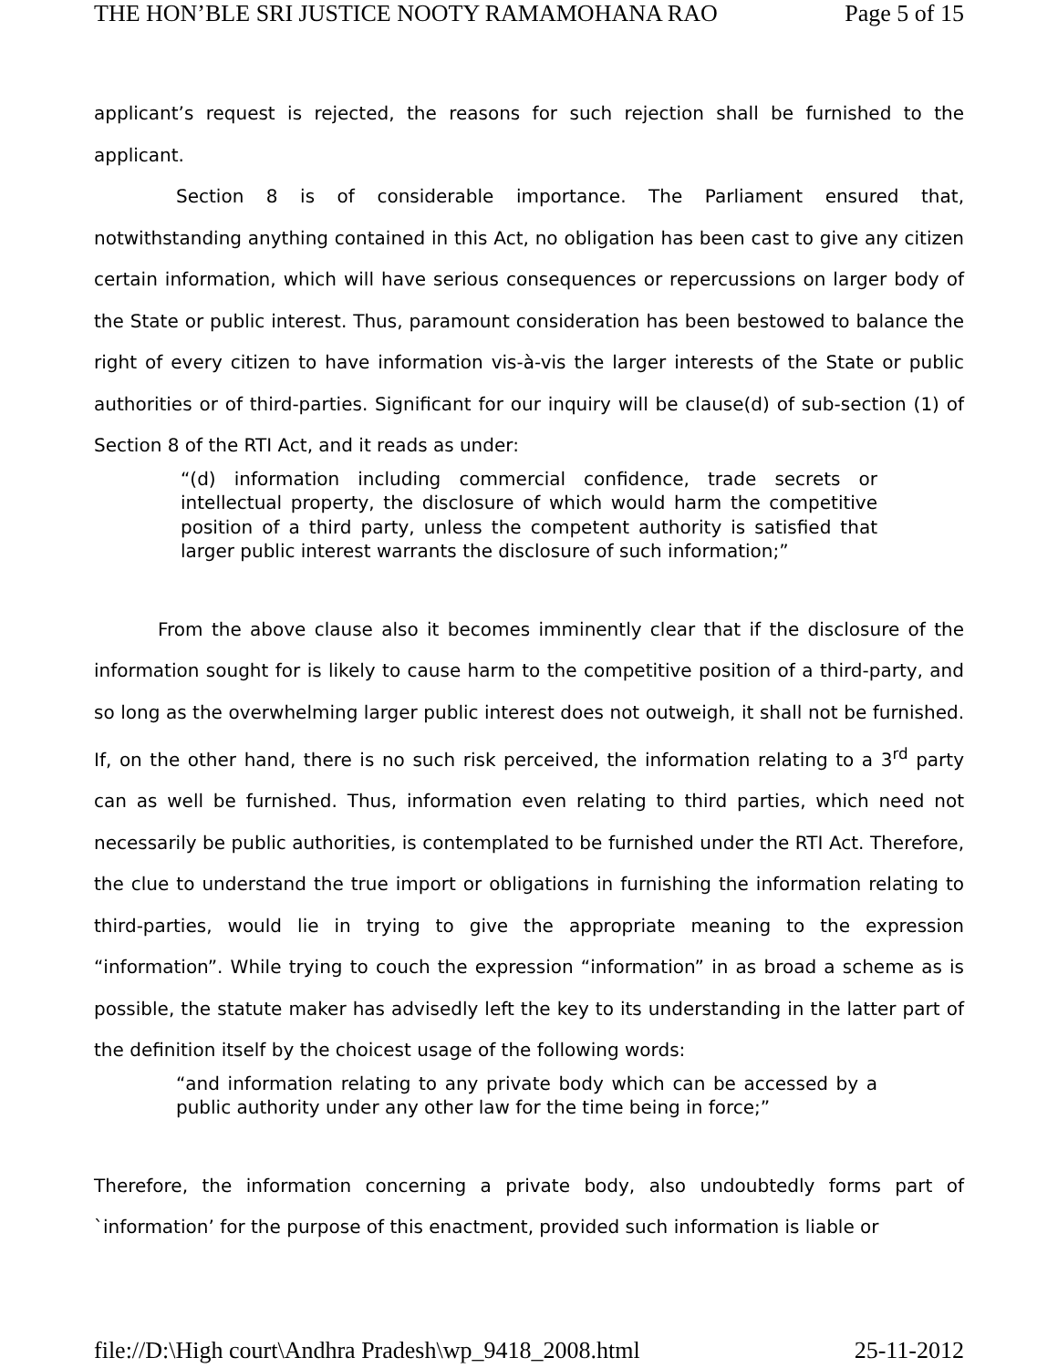THE HON’BLE SRI JUSTICE NOOTY RAMAMOHANA RAO Page 5 of 15
applicant’s request is rejected, the reasons for such rejection shall be furnished to the applicant.
Section 8 is of considerable importance. The Parliament ensured that, notwithstanding anything contained in this Act, no obligation has been cast to give any citizen certain information, which will have serious consequences or repercussions on larger body of the State or public interest. Thus, paramount consideration has been bestowed to balance the right of every citizen to have information vis-à-vis the larger interests of the State or public authorities or of third-parties. Significant for our inquiry will be clause(d) of sub-section (1) of Section 8 of the RTI Act, and it reads as under:
“(d) information including commercial confidence, trade secrets or intellectual property, the disclosure of which would harm the competitive position of a third party, unless the competent authority is satisfied that larger public interest warrants the disclosure of such information;”
From the above clause also it becomes imminently clear that if the disclosure of the information sought for is likely to cause harm to the competitive position of a third-party, and so long as the overwhelming larger public interest does not outweigh, it shall not be furnished. If, on the other hand, there is no such risk perceived, the information relating to a 3<sup>rd</sup> party can as well be furnished. Thus, information even relating to third parties, which need not necessarily be public authorities, is contemplated to be furnished under the RTI Act. Therefore, the clue to understand the true import or obligations in furnishing the information relating to third-parties, would lie in trying to give the appropriate meaning to the expression “information”. While trying to couch the expression “information” in as broad a scheme as is possible, the statute maker has advisedly left the key to its understanding in the latter part of the definition itself by the choicest usage of the following words:
“and information relating to any private body which can be accessed by a public authority under any other law for the time being in force;”
Therefore, the information concerning a private body, also undoubtedly forms part of `information’ for the purpose of this enactment, provided such information is liable or
file://D:\High court\Andhra Pradesh\wp_9418_2008.html 25-11-2012